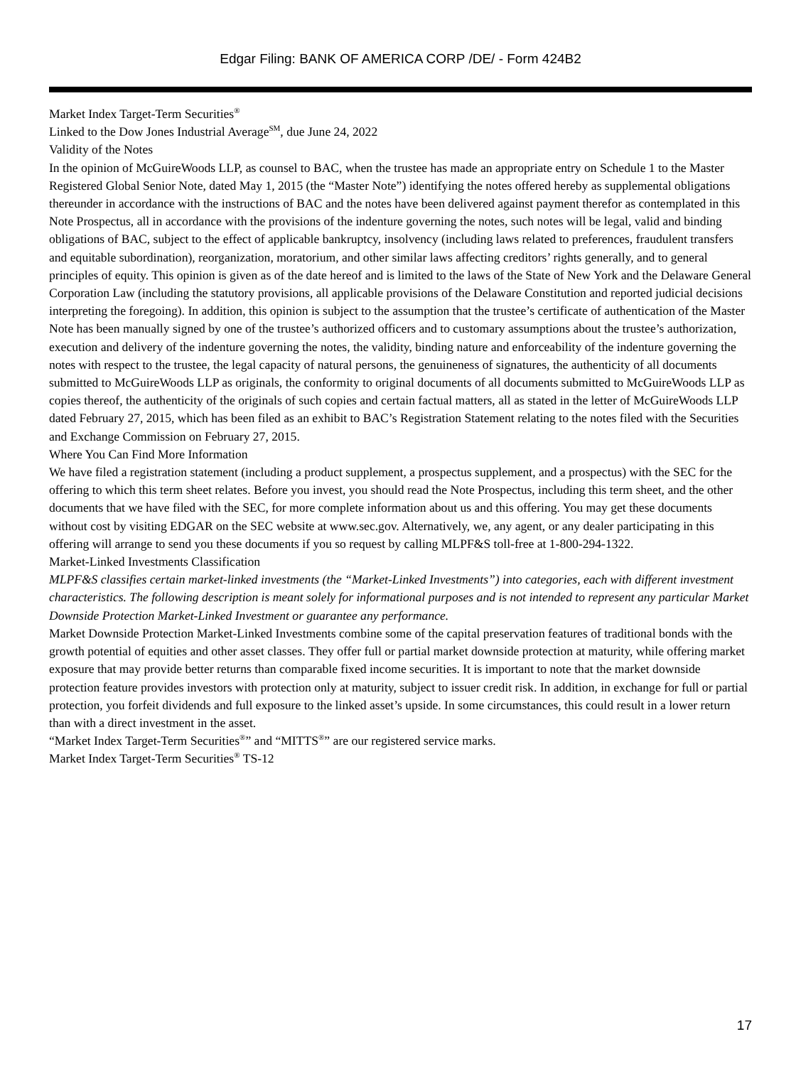Edgar Filing: BANK OF AMERICA CORP /DE/ - Form 424B2
Market Index Target-Term Securities<sup>®</sup>
Linked to the Dow Jones Industrial Average<sup>SM</sup>, due June 24, 2022
Validity of the Notes
In the opinion of McGuireWoods LLP, as counsel to BAC, when the trustee has made an appropriate entry on Schedule 1 to the Master Registered Global Senior Note, dated May 1, 2015 (the “Master Note”) identifying the notes offered hereby as supplemental obligations thereunder in accordance with the instructions of BAC and the notes have been delivered against payment therefor as contemplated in this Note Prospectus, all in accordance with the provisions of the indenture governing the notes, such notes will be legal, valid and binding obligations of BAC, subject to the effect of applicable bankruptcy, insolvency (including laws related to preferences, fraudulent transfers and equitable subordination), reorganization, moratorium, and other similar laws affecting creditors’ rights generally, and to general principles of equity. This opinion is given as of the date hereof and is limited to the laws of the State of New York and the Delaware General Corporation Law (including the statutory provisions, all applicable provisions of the Delaware Constitution and reported judicial decisions interpreting the foregoing). In addition, this opinion is subject to the assumption that the trustee’s certificate of authentication of the Master Note has been manually signed by one of the trustee’s authorized officers and to customary assumptions about the trustee’s authorization, execution and delivery of the indenture governing the notes, the validity, binding nature and enforceability of the indenture governing the notes with respect to the trustee, the legal capacity of natural persons, the genuineness of signatures, the authenticity of all documents submitted to McGuireWoods LLP as originals, the conformity to original documents of all documents submitted to McGuireWoods LLP as copies thereof, the authenticity of the originals of such copies and certain factual matters, all as stated in the letter of McGuireWoods LLP dated February 27, 2015, which has been filed as an exhibit to BAC’s Registration Statement relating to the notes filed with the Securities and Exchange Commission on February 27, 2015.
Where You Can Find More Information
We have filed a registration statement (including a product supplement, a prospectus supplement, and a prospectus) with the SEC for the offering to which this term sheet relates. Before you invest, you should read the Note Prospectus, including this term sheet, and the other documents that we have filed with the SEC, for more complete information about us and this offering. You may get these documents without cost by visiting EDGAR on the SEC website at www.sec.gov. Alternatively, we, any agent, or any dealer participating in this offering will arrange to send you these documents if you so request by calling MLPF&S toll-free at 1-800-294-1322.
Market-Linked Investments Classification
MLPF&S classifies certain market-linked investments (the “Market-Linked Investments”) into categories, each with different investment characteristics. The following description is meant solely for informational purposes and is not intended to represent any particular Market Downside Protection Market-Linked Investment or guarantee any performance.
Market Downside Protection Market-Linked Investments combine some of the capital preservation features of traditional bonds with the growth potential of equities and other asset classes. They offer full or partial market downside protection at maturity, while offering market exposure that may provide better returns than comparable fixed income securities. It is important to note that the market downside protection feature provides investors with protection only at maturity, subject to issuer credit risk. In addition, in exchange for full or partial protection, you forfeit dividends and full exposure to the linked asset’s upside. In some circumstances, this could result in a lower return than with a direct investment in the asset.
“Market Index Target-Term Securities<sup>®</sup>” and “MITTS<sup>®</sup>” are our registered service marks.
Market Index Target-Term Securities<sup>®</sup> TS-12
17